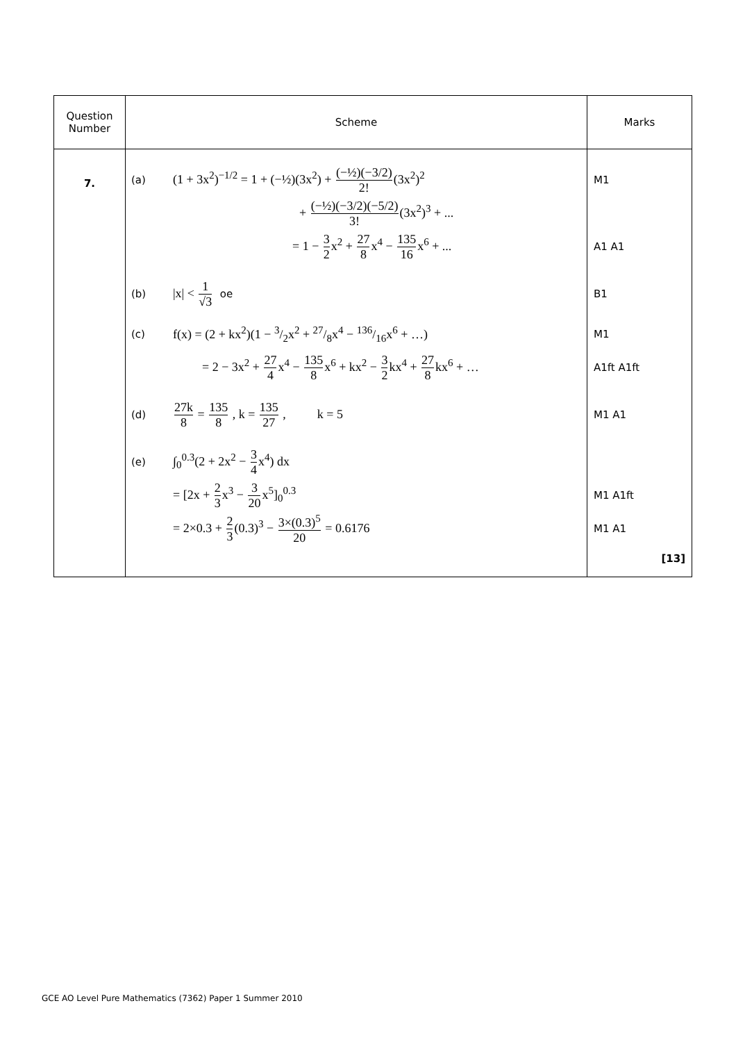| Question Number | Scheme | Marks |
| --- | --- | --- |
| 7. | (a) (1 + 3x<sup>2</sup>)<sup>−1/2</sup> = 1 + (−½)(3x<sup>2</sup>) + (−½)(−3/2) 2! (3x<sup>2</sup>)<sup>2</sup> + (−½)(−3/2)(−5/2) 3! (3x<sup>2</sup>)<sup>3</sup> + ... = 1 − 3 2 x<sup>2</sup> + 27 8 x<sup>4</sup> − 135 16 x<sup>6</sup> + ... (b) /x/ < 1 √3 oe (c) f(x) = (2 + kx<sup>2</sup>)(1 − 3/2x<sup>2</sup> + 27/8x<sup>4</sup> − 136/16x<sup>6</sup> + …) = 2 − 3x<sup>2</sup> + 27 4 x<sup>4</sup> − 135 8 x<sup>6</sup> + kx<sup>2</sup> − 3 2 kx<sup>4</sup> + 27 8 kx<sup>6</sup> + … (d) 27k 8 = 135 8 , k = 135 27 , k = 5 (e) ∫<sub>0</sub><sup>0.3</sup>(2 + 2x<sup>2</sup> − 3 4 x<sup>4</sup>) dx = [2x + 2 3 x<sup>3</sup> − 3 20 x<sup>5</sup>]<sub>0</sub><sup>0.3</sup> = 2×0.3 + 2 3 (0.3)<sup>3</sup> − 3×(0.3)<sup>5</sup> 20 = 0.6176 | M1 A1 A1 B1 M1 A1ft A1ft M1 A1 M1 A1ft M1 A1 [13] |
GCE AO Level Pure Mathematics (7362) Paper 1 Summer 2010